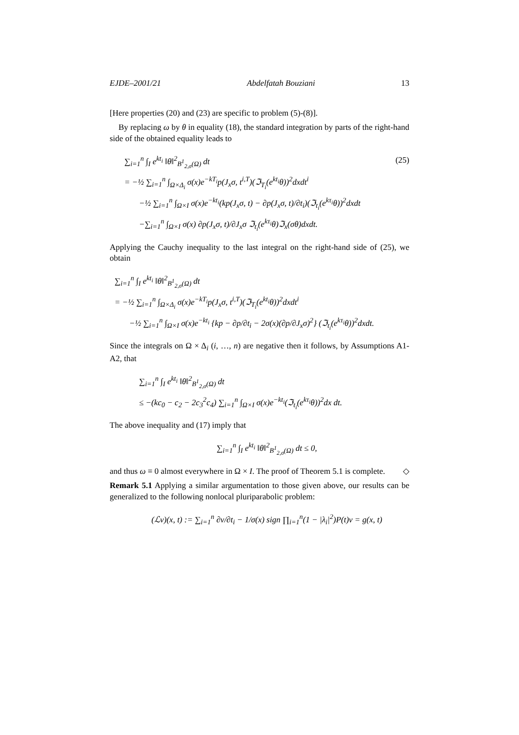EJDE–2001/21 Abdelfatah Bouziani 13
[Here properties (20) and (23) are specific to problem (5)-(8)].
By replacing ω by θ in equality (18), the standard integration by parts of the right-hand side of the obtained equality leads to
∑<sub>i=1</sub><sup>n</sup> ∫<sub>I</sub> e<sup>kt<sub>i</sub></sup> ‖θ‖<sup>2</sup><sub>B<sup>1</sup><sub>2,σ</sub>(Ω)</sub> dt (25)
= −½ ∑<sub>i=1</sub><sup>n</sup> ∫<sub>Ω×Δ<sub>i</sub></sub> σ(x)e<sup>−kT<sub>i</sub></sup>p(J<sub>x</sub>σ, t<sup>i,T</sup>)(ℑ<sub>T<sub>i</sub></sub>(e<sup>kt<sub>i</sub></sup>θ))<sup>2</sup>dxdt<sup>i</sup>
−½ ∑<sub>i=1</sub><sup>n</sup> ∫<sub>Ω×I</sub> σ(x)e<sup>−kt<sub>i</sub></sup>(kp(J<sub>x</sub>σ, t) − ∂p(J<sub>x</sub>σ, t)/∂t<sub>i</sub>)(ℑ<sub>t<sub>i</sub></sub>(e<sup>kτ<sub>i</sub></sup>θ))<sup>2</sup>dxdt
−∑<sub>i=1</sub><sup>n</sup> ∫<sub>Ω×I</sub> σ(x) ∂p(J<sub>x</sub>σ, t)/∂J<sub>x</sub>σ ℑ<sub>t<sub>i</sub></sub>(e<sup>kτ<sub>i</sub></sup>θ)ℑ<sub>x</sub>(σθ)dxdt.
Applying the Cauchy inequality to the last integral on the right-hand side of (25), we obtain
∑<sub>i=1</sub><sup>n</sup> ∫<sub>I</sub> e<sup>kt<sub>i</sub></sup> ‖θ‖<sup>2</sup><sub>B<sup>1</sup><sub>2,σ</sub>(Ω)</sub> dt
= −½ ∑<sub>i=1</sub><sup>n</sup> ∫<sub>Ω×Δ<sub>i</sub></sub> σ(x)e<sup>−kT<sub>i</sub></sup>p(J<sub>x</sub>σ, t<sup>i,T</sup>)(ℑ<sub>T<sub>i</sub></sub>(e<sup>kt<sub>i</sub></sup>θ))<sup>2</sup>dxdt<sup>i</sup>
−½ ∑<sub>i=1</sub><sup>n</sup> ∫<sub>Ω×I</sub> σ(x)e<sup>−kt<sub>i</sub></sup> {kp − ∂p/∂t<sub>i</sub> − 2σ(x)(∂p/∂J<sub>x</sub>σ)<sup>2</sup>} (ℑ<sub>t<sub>i</sub></sub>(e<sup>kτ<sub>i</sub></sup>θ))<sup>2</sup>dxdt.
Since the integrals on Ω × Δ<sub>i</sub> (i, …, n) are negative then it follows, by Assumptions A1-A2, that
∑<sub>i=1</sub><sup>n</sup> ∫<sub>I</sub> e<sup>kt<sub>i</sub></sup> ‖θ‖<sup>2</sup><sub>B<sup>1</sup><sub>2,σ</sub>(Ω)</sub> dt
≤ −(kc<sub>0</sub> − c<sub>2</sub> − 2c<sub>3</sub><sup>2</sup>c<sub>4</sub>) ∑<sub>i=1</sub><sup>n</sup> ∫<sub>Ω×I</sub> σ(x)e<sup>−kt<sub>i</sub></sup>(ℑ<sub>t<sub>i</sub></sub>(e<sup>kτ<sub>i</sub></sup>θ))<sup>2</sup>dx dt.
The above inequality and (17) imply that
∑<sub>i=1</sub><sup>n</sup> ∫<sub>I</sub> e<sup>kt<sub>i</sub></sup> ‖θ‖<sup>2</sup><sub>B<sup>1</sup><sub>2,σ</sub>(Ω)</sub> dt ≤ 0,
and thus ω ≡ 0 almost everywhere in Ω × I. The proof of Theorem 5.1 is complete. ◇
Remark 5.1 Applying a similar argumentation to those given above, our results can be generalized to the following nonlocal pluriparabolic problem:
(ℒv)(x, t) := ∑<sub>i=1</sub><sup>n</sup> ∂v/∂t<sub>i</sub> − 1/σ(x) sign ∏<sub>i=1</sub><sup>n</sup>(1 − |λ<sub>i</sub>|<sup>2</sup>)P(t)v = g(x, t)